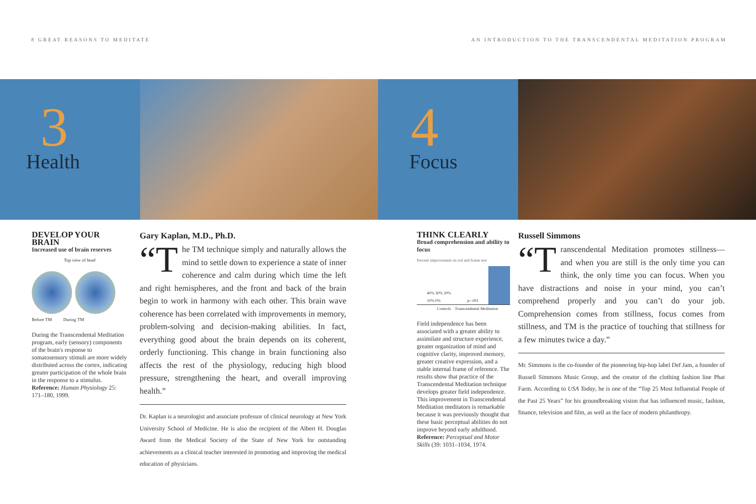8 GREAT REASONS TO MEDITATE AN INTRODUCTION TO THE TRANSCENDENTAL MEDITATION PROGRAM
3 Health
4 Focus
DEVELOP YOUR BRAIN
Increased use of brain reserves
Top view of head
Before TM During TM
During the Transcendental Meditation program, early (sensory) components of the brain's response to somatosensory stimuli are more widely distributed across the cortex, indicating greater participation of the whole brain in the response to a stimulus. Reference: Human Physiology 25: 171–180, 1999.
Gary Kaplan, M.D., Ph.D.
“T he TM technique simply and naturally allows the mind to settle down to experience a state of inner coherence and calm during which time the left and right hemispheres, and the front and back of the brain begin to work in harmony with each other. This brain wave coherence has been correlated with improvements in memory, problem-solving and decision-making abilities. In fact, everything good about the brain depends on its coherent, orderly functioning. This change in brain functioning also affects the rest of the physiology, reducing high blood pressure, strengthening the heart, and overall improving health.”
Dr. Kaplan is a neurologist and associate professor of clinical neurology at New York University School of Medicine. He is also the recipient of the Albert H. Douglas Award from the Medical Society of the State of New York for outstanding achievements as a clinical teacher interested in promoting and improving the medical education of physicians.
THINK CLEARLY
Broad comprehension and ability to focus
Percent improvement on rod and frame test
40% 30% 20% 10% 0% p<.001
Controls Transcendental Meditation
Field independence has been associated with a greater ability to assimilate and structure experience, greater organization of mind and cognitive clarity, improved memory, greater creative expression, and a stable internal frame of reference. The results show that practice of the Transcendental Meditation technique develops greater field independence. This improvement in Transcendental Meditation meditators is remarkable because it was previously thought that these basic perceptual abilities do not improve beyond early adulthood. Reference: Perceptual and Motor Skills (39: 1031–1034, 1974.
Russell Simmons
“T ranscendental Meditation promotes stillness—and when you are still is the only time you can think, the only time you can focus. When you have distractions and noise in your mind, you can’t comprehend properly and you can’t do your job. Comprehension comes from stillness, focus comes from stillness, and TM is the practice of touching that stillness for a few minutes twice a day.”
Mr. Simmons is the co-founder of the pioneering hip-hop label Def Jam, a founder of Russell Simmons Music Group, and the creator of the clothing fashion line Phat Farm. According to USA Today, he is one of the “Top 25 Most Influential People of the Past 25 Years” for his groundbreaking vision that has influenced music, fashion, finance, television and film, as well as the face of modern philanthropy.